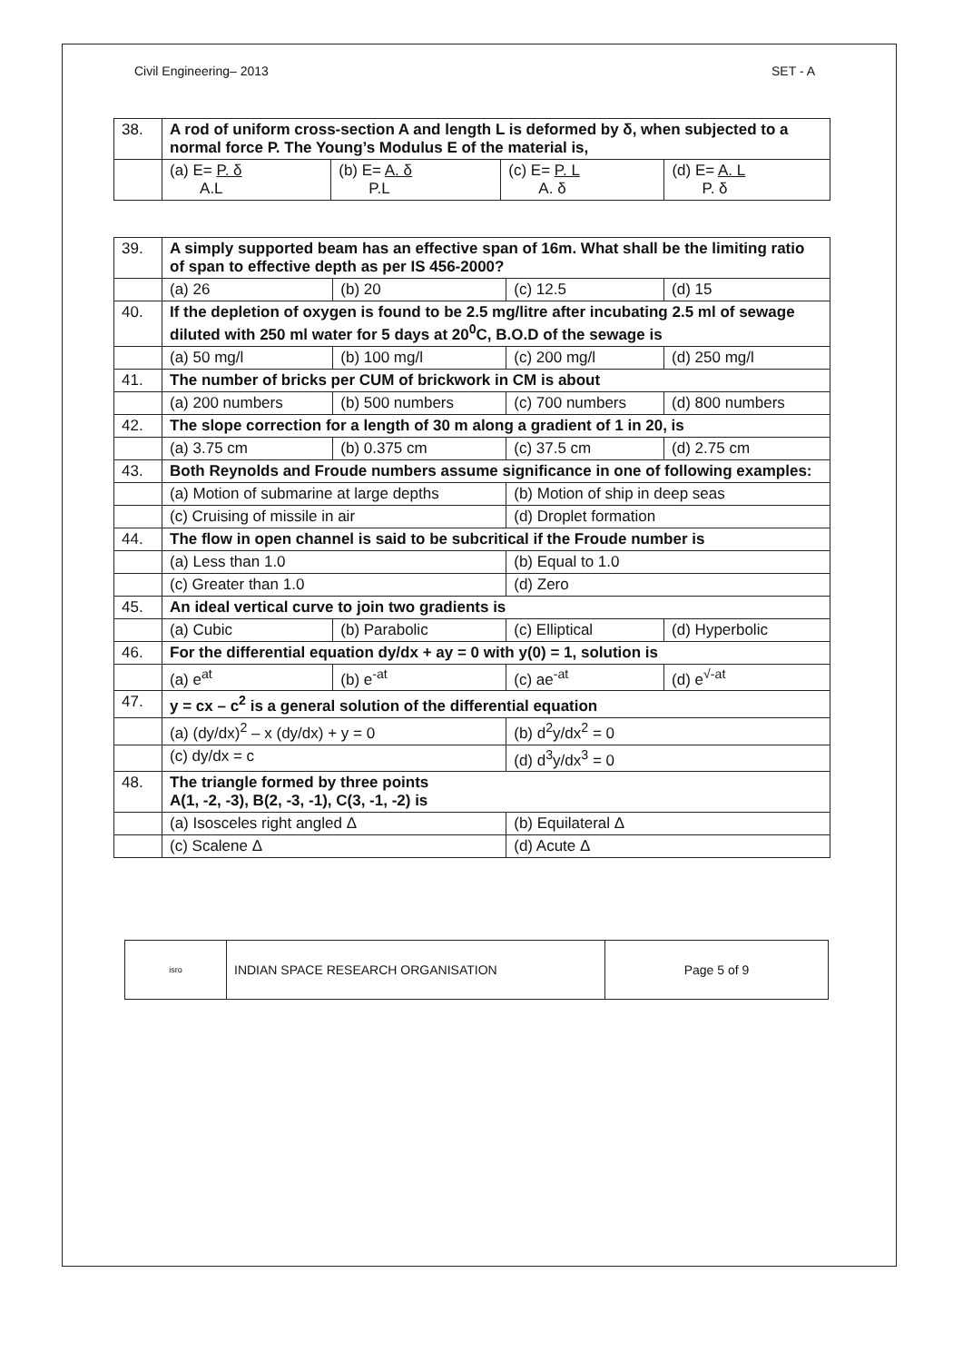Civil Engineering– 2013 SET - A
| 38. | A rod of uniform cross-section A and length L is deformed by δ, when subjected to a normal force P. The Young’s Modulus E of the material is, | | | |
| | (a) E= P. δ A.L | (b) E= A. δ P.L | (c) E= P. L A. δ | (d) E= A. L P. δ |
| 39. | A simply supported beam has an effective span of 16m. What shall be the limiting ratio of span to effective depth as per IS 456-2000? | | | |
| | (a) 26 | (b) 20 | (c) 12.5 | (d) 15 |
| 40. | If the depletion of oxygen is found to be 2.5 mg/litre after incubating 2.5 ml of sewage diluted with 250 ml water for 5 days at 20<sup>0</sup>C, B.O.D of the sewage is | | | |
| | (a) 50 mg/l | (b) 100 mg/l | (c) 200 mg/l | (d) 250 mg/l |
| 41. | The number of bricks per CUM of brickwork in CM is about | | | |
| | (a) 200 numbers | (b) 500 numbers | (c) 700 numbers | (d) 800 numbers |
| 42. | The slope correction for a length of 30 m along a gradient of 1 in 20, is | | | |
| | (a) 3.75 cm | (b) 0.375 cm | (c) 37.5 cm | (d) 2.75 cm |
| 43. | Both Reynolds and Froude numbers assume significance in one of following examples: | | | |
| | (a) Motion of submarine at large depths | | (b) Motion of ship in deep seas | |
| | (c) Cruising of missile in air | | (d) Droplet formation | |
| 44. | The flow in open channel is said to be subcritical if the Froude number is | | | |
| | (a) Less than 1.0 | | (b) Equal to 1.0 | |
| | (c) Greater than 1.0 | | (d) Zero | |
| 45. | An ideal vertical curve to join two gradients is | | | |
| | (a) Cubic | (b) Parabolic | (c) Elliptical | (d) Hyperbolic |
| 46. | For the differential equation dy/dx + ay = 0 with y(0) = 1, solution is | | | |
| | (a) e<sup>at</sup> | (b) e<sup>-at</sup> | (c) ae<sup>-at</sup> | (d) e<sup>√-at</sup> |
| 47. | y = cx – c<sup>2</sup> is a general solution of the differential equation | | | |
| | (a) (dy/dx)<sup>2</sup> – x (dy/dx) + y = 0 | | (b) d<sup>2</sup>y/dx<sup>2</sup> = 0 | |
| | (c) dy/dx = c | | (d) d<sup>3</sup>y/dx<sup>3</sup> = 0 | |
| 48. | The triangle formed by three points A(1, -2, -3), B(2, -3, -1), C(3, -1, -2) is | | | |
| | (a) Isosceles right angled Δ | | (b) Equilateral Δ | |
| | (c) Scalene Δ | | (d) Acute Δ | |
| isro | INDIAN SPACE RESEARCH ORGANISATION | Page 5 of 9 |